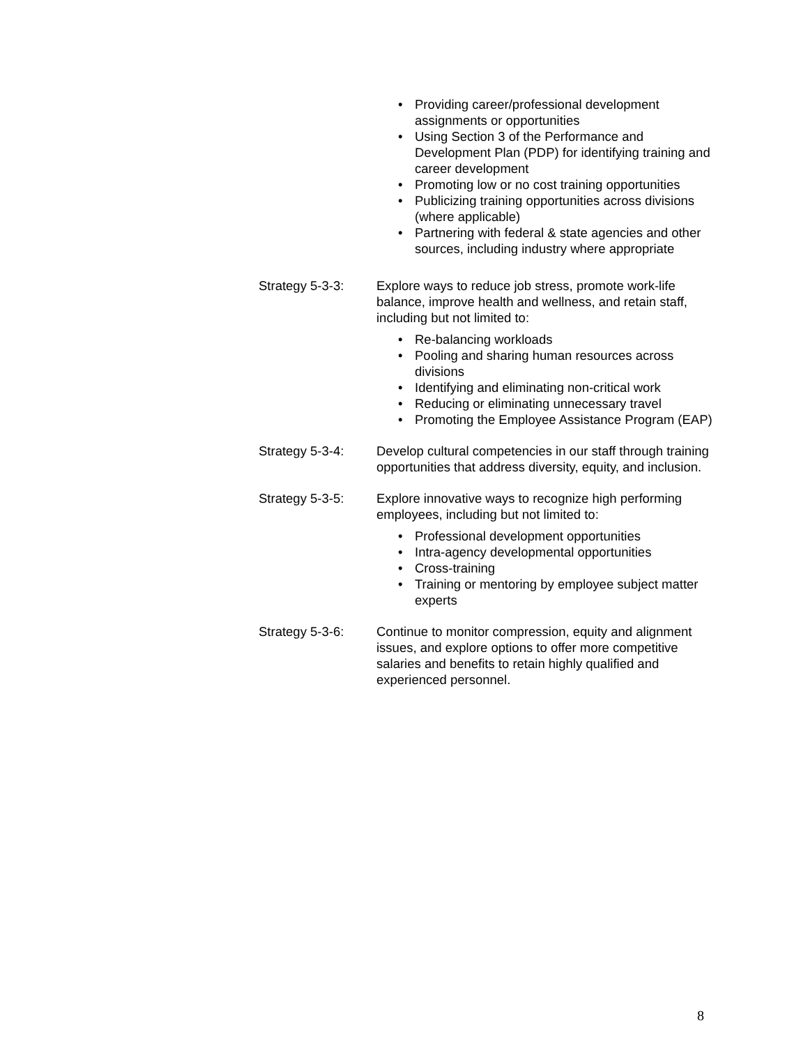• Providing career/professional development assignments or opportunities
• Using Section 3 of the Performance and Development Plan (PDP) for identifying training and career development
• Promoting low or no cost training opportunities
• Publicizing training opportunities across divisions (where applicable)
• Partnering with federal & state agencies and other sources, including industry where appropriate
Strategy 5-3-3: Explore ways to reduce job stress, promote work-life balance, improve health and wellness, and retain staff, including but not limited to:
• Re-balancing workloads
• Pooling and sharing human resources across divisions
• Identifying and eliminating non-critical work
• Reducing or eliminating unnecessary travel
• Promoting the Employee Assistance Program (EAP)
Strategy 5-3-4: Develop cultural competencies in our staff through training opportunities that address diversity, equity, and inclusion.
Strategy 5-3-5: Explore innovative ways to recognize high performing employees, including but not limited to:
• Professional development opportunities
• Intra-agency developmental opportunities
• Cross-training
• Training or mentoring by employee subject matter experts
Strategy 5-3-6: Continue to monitor compression, equity and alignment issues, and explore options to offer more competitive salaries and benefits to retain highly qualified and experienced personnel.
8